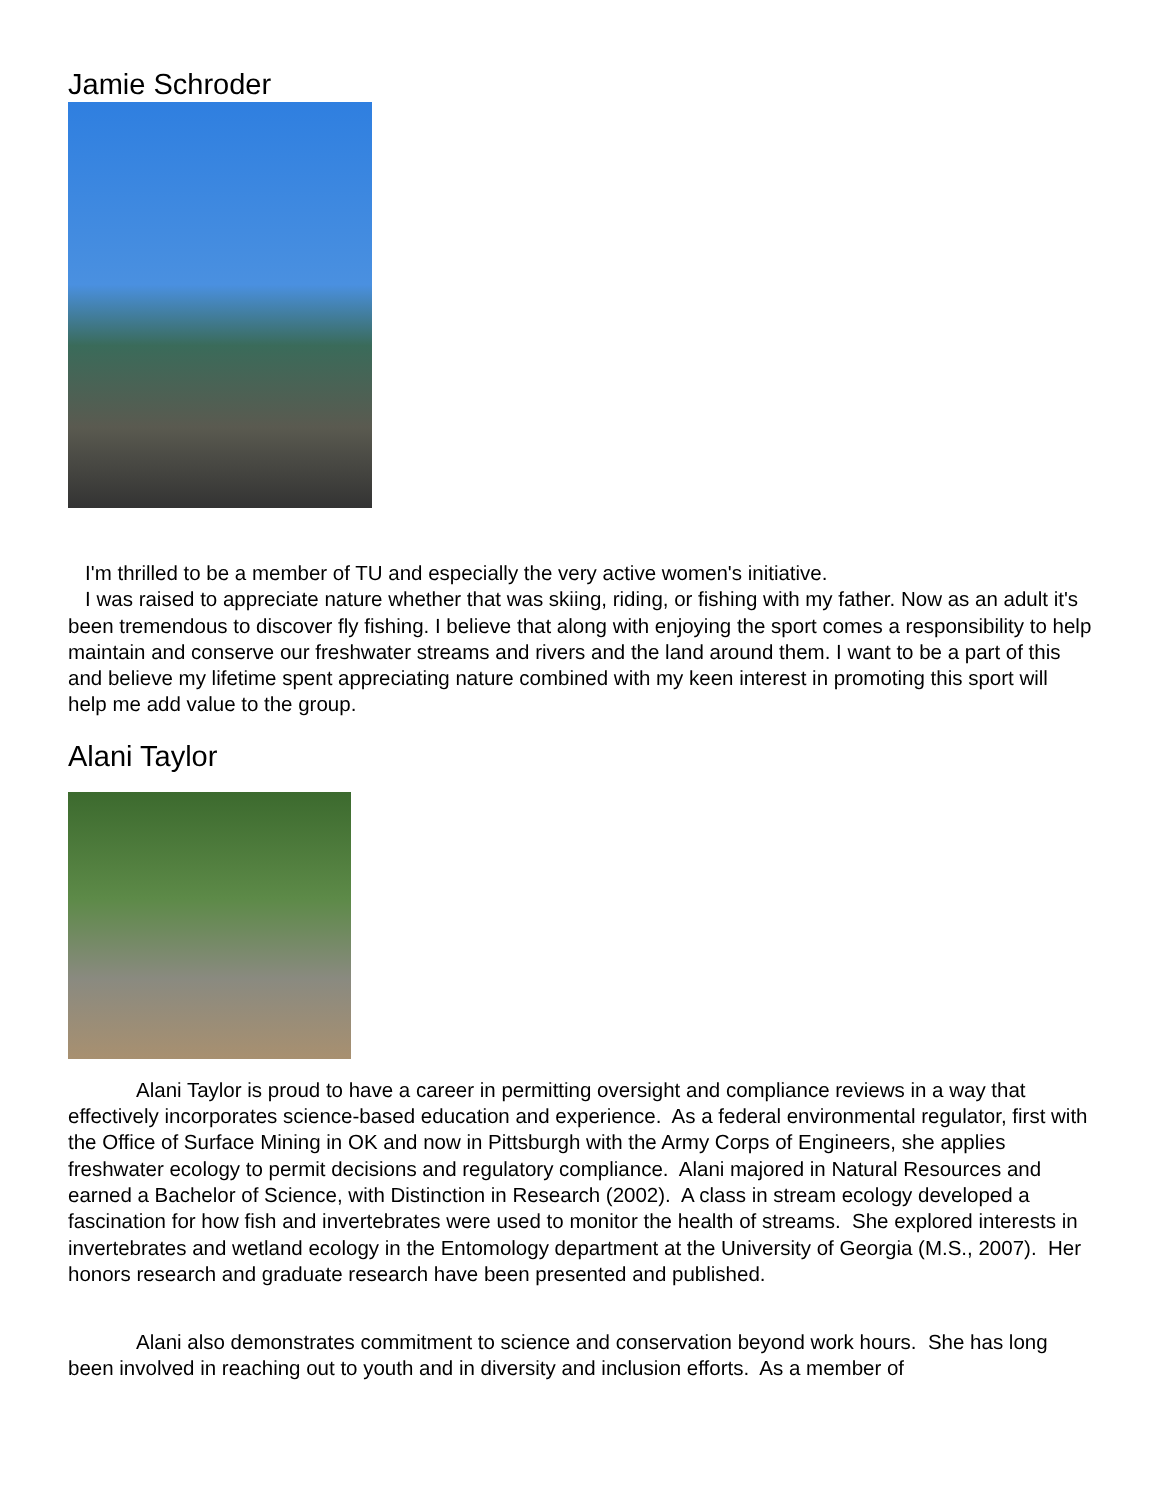Jamie Schroder
I'm thrilled to be a member of TU and especially the very active women's initiative.
I was raised to appreciate nature whether that was skiing, riding, or fishing with my father. Now as an adult it's been tremendous to discover fly fishing. I believe that along with enjoying the sport comes a responsibility to help maintain and conserve our freshwater streams and rivers and the land around them. I want to be a part of this and believe my lifetime spent appreciating nature combined with my keen interest in promoting this sport will help me add value to the group.
Alani Taylor
Alani Taylor is proud to have a career in permitting oversight and compliance reviews in a way that effectively incorporates science-based education and experience. As a federal environmental regulator, first with the Office of Surface Mining in OK and now in Pittsburgh with the Army Corps of Engineers, she applies freshwater ecology to permit decisions and regulatory compliance. Alani majored in Natural Resources and earned a Bachelor of Science, with Distinction in Research (2002). A class in stream ecology developed a fascination for how fish and invertebrates were used to monitor the health of streams. She explored interests in invertebrates and wetland ecology in the Entomology department at the University of Georgia (M.S., 2007). Her honors research and graduate research have been presented and published.
Alani also demonstrates commitment to science and conservation beyond work hours. She has long been involved in reaching out to youth and in diversity and inclusion efforts. As a member of